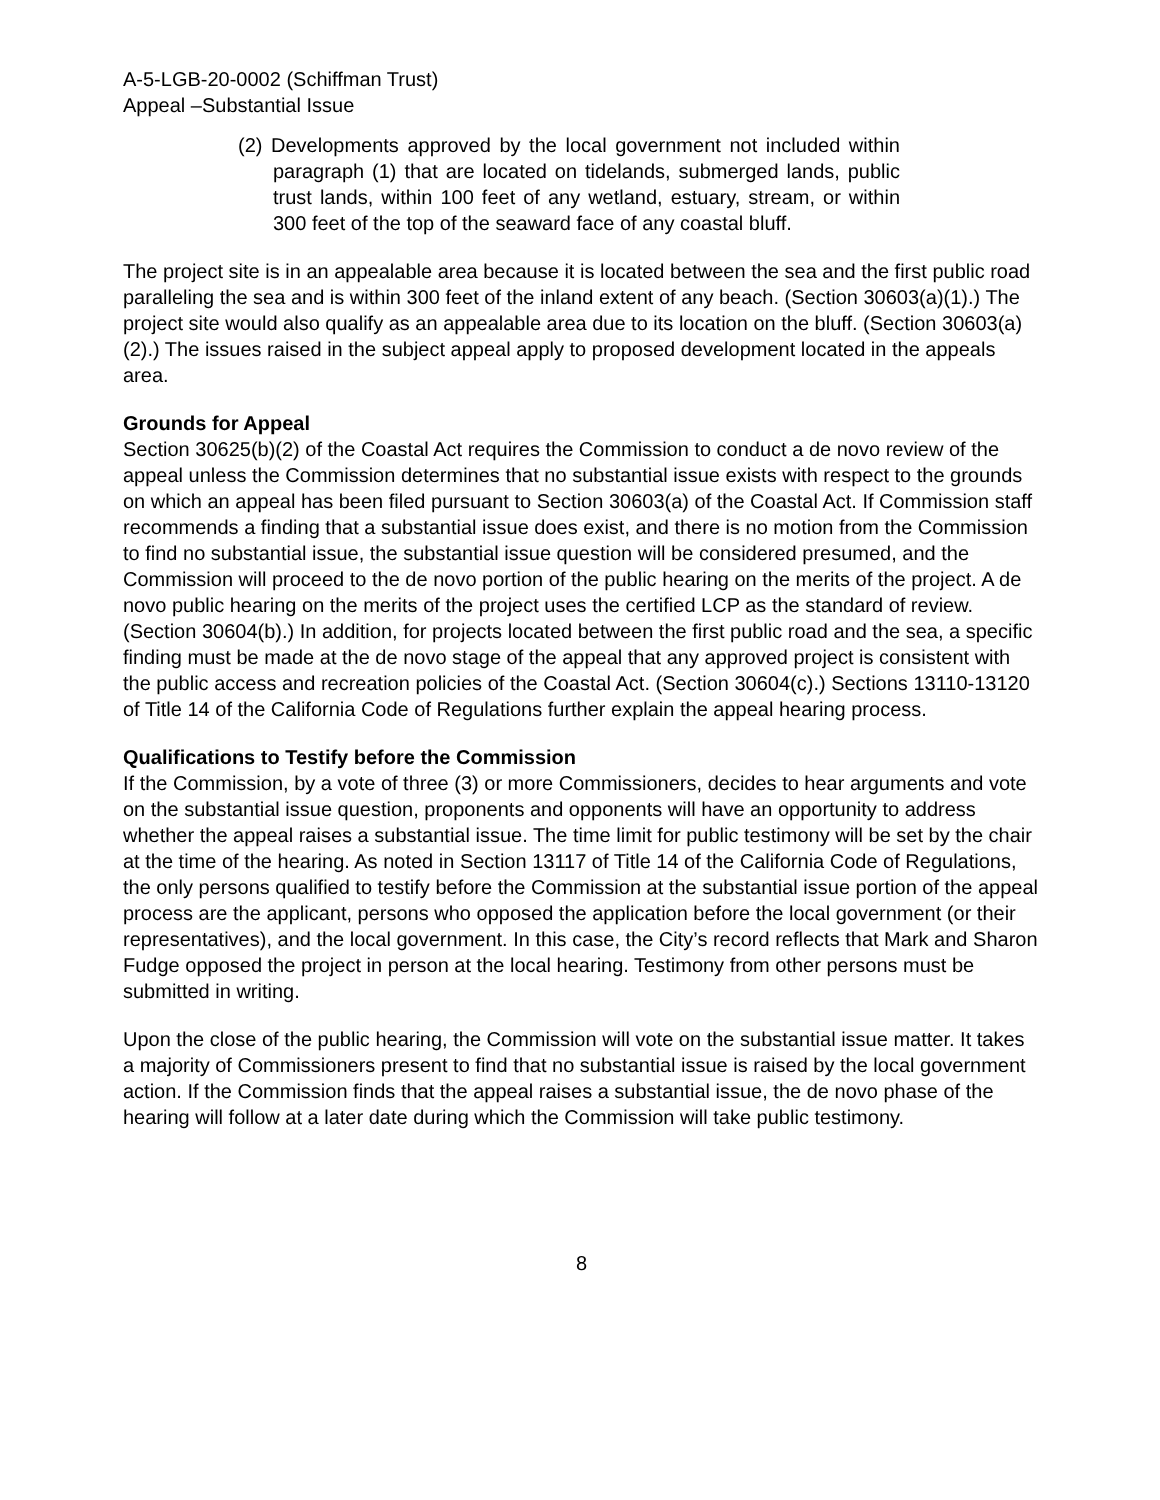A-5-LGB-20-0002 (Schiffman Trust)
Appeal –Substantial Issue
(2) Developments approved by the local government not included within paragraph (1) that are located on tidelands, submerged lands, public trust lands, within 100 feet of any wetland, estuary, stream, or within 300 feet of the top of the seaward face of any coastal bluff.
The project site is in an appealable area because it is located between the sea and the first public road paralleling the sea and is within 300 feet of the inland extent of any beach. (Section 30603(a)(1).) The project site would also qualify as an appealable area due to its location on the bluff. (Section 30603(a)(2).) The issues raised in the subject appeal apply to proposed development located in the appeals area.
Grounds for Appeal
Section 30625(b)(2) of the Coastal Act requires the Commission to conduct a de novo review of the appeal unless the Commission determines that no substantial issue exists with respect to the grounds on which an appeal has been filed pursuant to Section 30603(a) of the Coastal Act. If Commission staff recommends a finding that a substantial issue does exist, and there is no motion from the Commission to find no substantial issue, the substantial issue question will be considered presumed, and the Commission will proceed to the de novo portion of the public hearing on the merits of the project. A de novo public hearing on the merits of the project uses the certified LCP as the standard of review. (Section 30604(b).) In addition, for projects located between the first public road and the sea, a specific finding must be made at the de novo stage of the appeal that any approved project is consistent with the public access and recreation policies of the Coastal Act. (Section 30604(c).) Sections 13110-13120 of Title 14 of the California Code of Regulations further explain the appeal hearing process.
Qualifications to Testify before the Commission
If the Commission, by a vote of three (3) or more Commissioners, decides to hear arguments and vote on the substantial issue question, proponents and opponents will have an opportunity to address whether the appeal raises a substantial issue. The time limit for public testimony will be set by the chair at the time of the hearing. As noted in Section 13117 of Title 14 of the California Code of Regulations, the only persons qualified to testify before the Commission at the substantial issue portion of the appeal process are the applicant, persons who opposed the application before the local government (or their representatives), and the local government. In this case, the City’s record reflects that Mark and Sharon Fudge opposed the project in person at the local hearing. Testimony from other persons must be submitted in writing.
Upon the close of the public hearing, the Commission will vote on the substantial issue matter. It takes a majority of Commissioners present to find that no substantial issue is raised by the local government action. If the Commission finds that the appeal raises a substantial issue, the de novo phase of the hearing will follow at a later date during which the Commission will take public testimony.
8